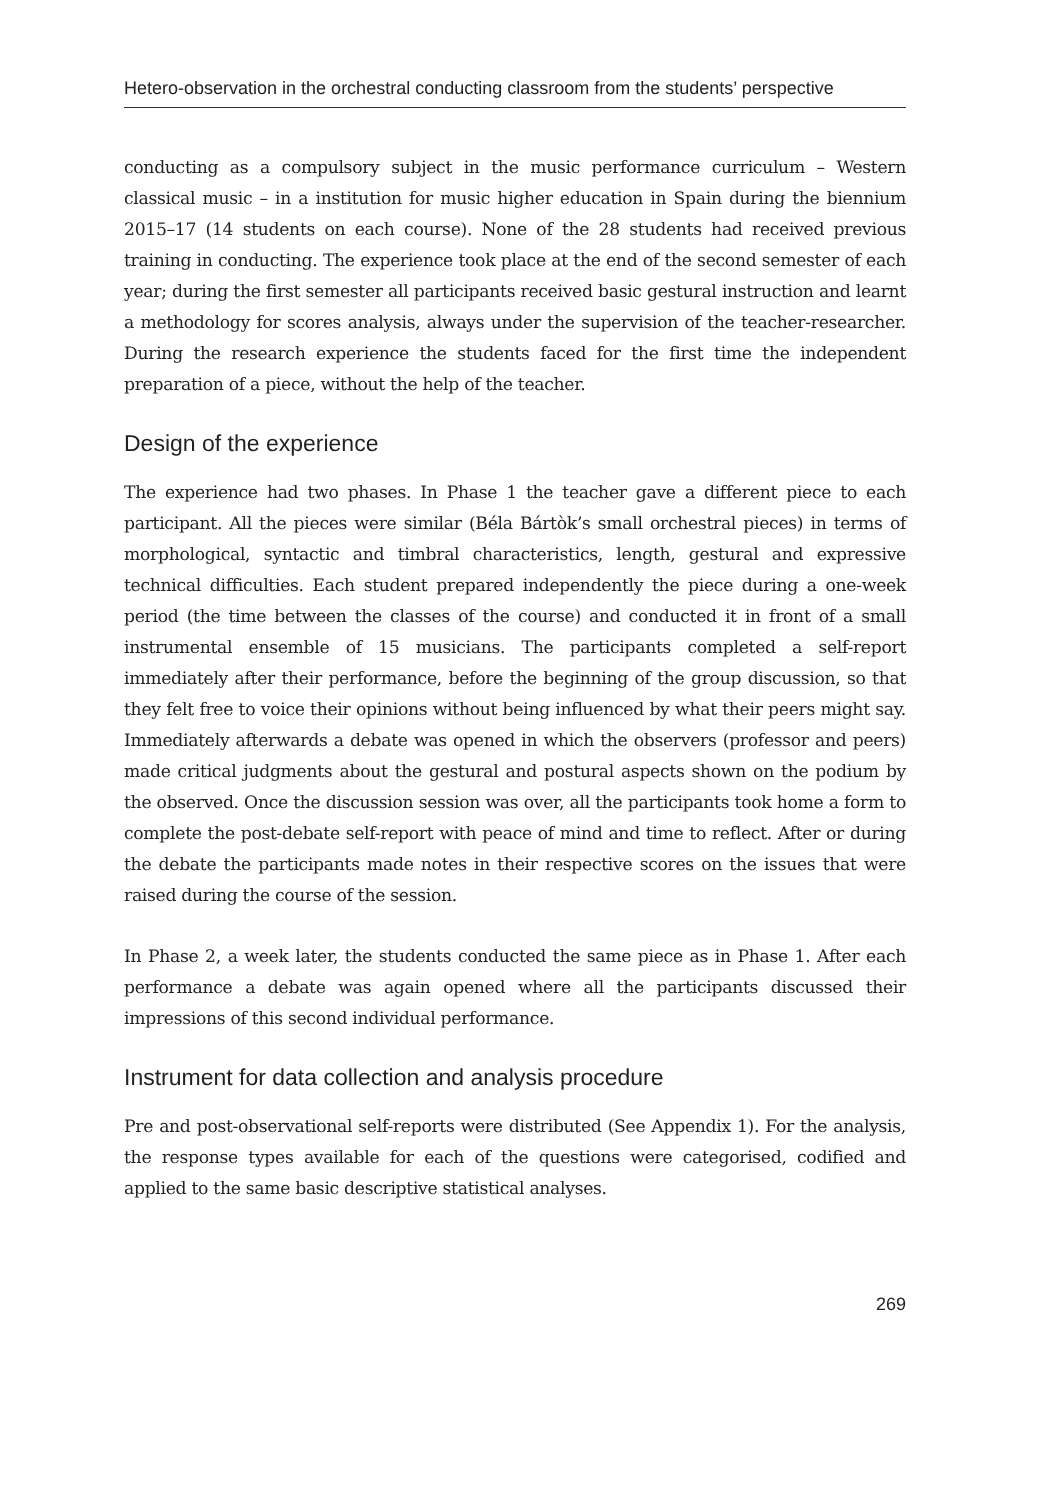Hetero-observation in the orchestral conducting classroom from the students’ perspective
conducting as a compulsory subject in the music performance curriculum – Western classical music – in a institution for music higher education in Spain during the biennium 2015–17 (14 students on each course). None of the 28 students had received previous training in conducting. The experience took place at the end of the second semester of each year; during the first semester all participants received basic gestural instruction and learnt a methodology for scores analysis, always under the supervision of the teacher-researcher. During the research experience the students faced for the first time the independent preparation of a piece, without the help of the teacher.
Design of the experience
The experience had two phases. In Phase 1 the teacher gave a different piece to each participant. All the pieces were similar (Béla Bártòk’s small orchestral pieces) in terms of morphological, syntactic and timbral characteristics, length, gestural and expressive technical difficulties. Each student prepared independently the piece during a one-week period (the time between the classes of the course) and conducted it in front of a small instrumental ensemble of 15 musicians. The participants completed a self-report immediately after their performance, before the beginning of the group discussion, so that they felt free to voice their opinions without being influenced by what their peers might say. Immediately afterwards a debate was opened in which the observers (professor and peers) made critical judgments about the gestural and postural aspects shown on the podium by the observed. Once the discussion session was over, all the participants took home a form to complete the post-debate self-report with peace of mind and time to reflect. After or during the debate the participants made notes in their respective scores on the issues that were raised during the course of the session.
In Phase 2, a week later, the students conducted the same piece as in Phase 1. After each performance a debate was again opened where all the participants discussed their impressions of this second individual performance.
Instrument for data collection and analysis procedure
Pre and post-observational self-reports were distributed (See Appendix 1). For the analysis, the response types available for each of the questions were categorised, codified and applied to the same basic descriptive statistical analyses.
269